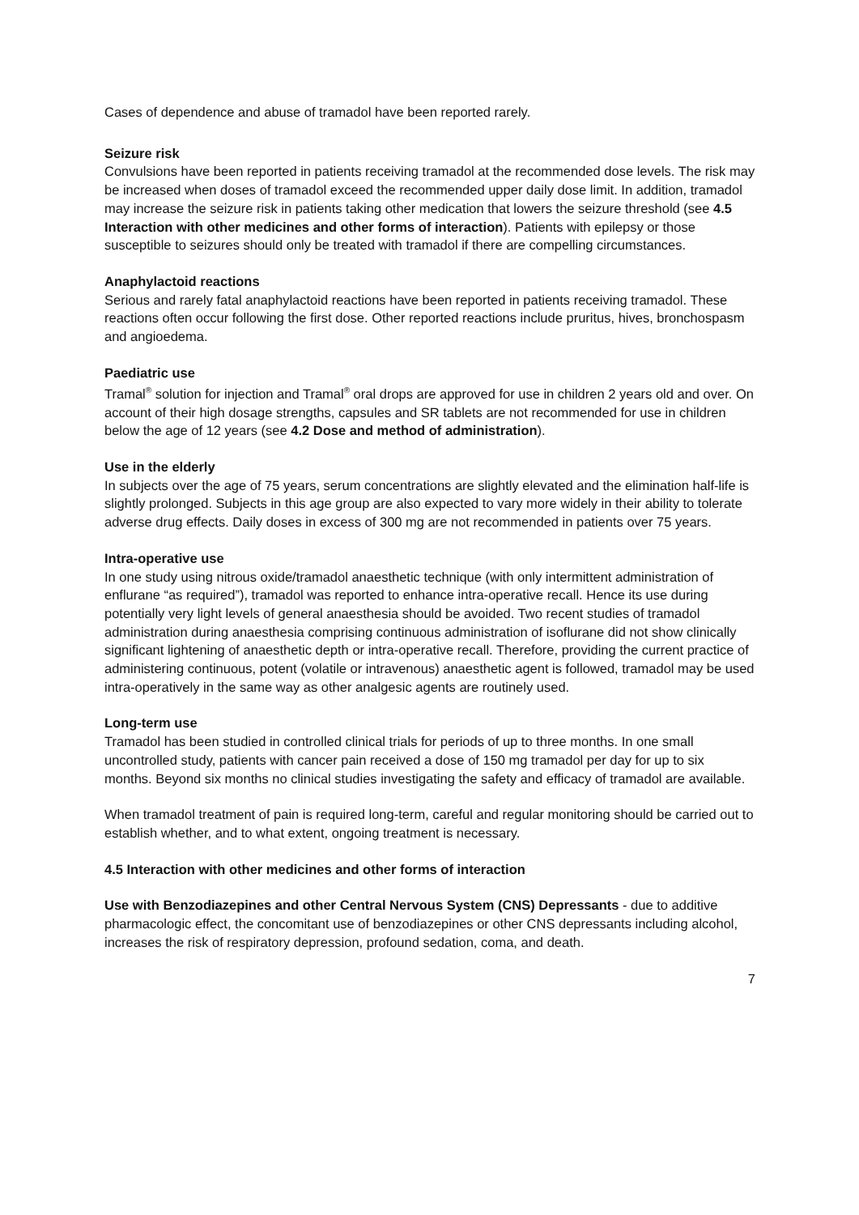Cases of dependence and abuse of tramadol have been reported rarely.
Seizure risk
Convulsions have been reported in patients receiving tramadol at the recommended dose levels. The risk may be increased when doses of tramadol exceed the recommended upper daily dose limit. In addition, tramadol may increase the seizure risk in patients taking other medication that lowers the seizure threshold (see 4.5 Interaction with other medicines and other forms of interaction). Patients with epilepsy or those susceptible to seizures should only be treated with tramadol if there are compelling circumstances.
Anaphylactoid reactions
Serious and rarely fatal anaphylactoid reactions have been reported in patients receiving tramadol. These reactions often occur following the first dose. Other reported reactions include pruritus, hives, bronchospasm and angioedema.
Paediatric use
Tramal<sup>®</sup> solution for injection and Tramal<sup>®</sup> oral drops are approved for use in children 2 years old and over. On account of their high dosage strengths, capsules and SR tablets are not recommended for use in children below the age of 12 years (see 4.2 Dose and method of administration).
Use in the elderly
In subjects over the age of 75 years, serum concentrations are slightly elevated and the elimination half-life is slightly prolonged. Subjects in this age group are also expected to vary more widely in their ability to tolerate adverse drug effects. Daily doses in excess of 300 mg are not recommended in patients over 75 years.
Intra-operative use
In one study using nitrous oxide/tramadol anaesthetic technique (with only intermittent administration of enflurane “as required”), tramadol was reported to enhance intra-operative recall. Hence its use during potentially very light levels of general anaesthesia should be avoided. Two recent studies of tramadol administration during anaesthesia comprising continuous administration of isoflurane did not show clinically significant lightening of anaesthetic depth or intra-operative recall. Therefore, providing the current practice of administering continuous, potent (volatile or intravenous) anaesthetic agent is followed, tramadol may be used intra-operatively in the same way as other analgesic agents are routinely used.
Long-term use
Tramadol has been studied in controlled clinical trials for periods of up to three months. In one small uncontrolled study, patients with cancer pain received a dose of 150 mg tramadol per day for up to six months. Beyond six months no clinical studies investigating the safety and efficacy of tramadol are available.
When tramadol treatment of pain is required long-term, careful and regular monitoring should be carried out to establish whether, and to what extent, ongoing treatment is necessary.
4.5 Interaction with other medicines and other forms of interaction
Use with Benzodiazepines and other Central Nervous System (CNS) Depressants - due to additive pharmacologic effect, the concomitant use of benzodiazepines or other CNS depressants including alcohol, increases the risk of respiratory depression, profound sedation, coma, and death.
7